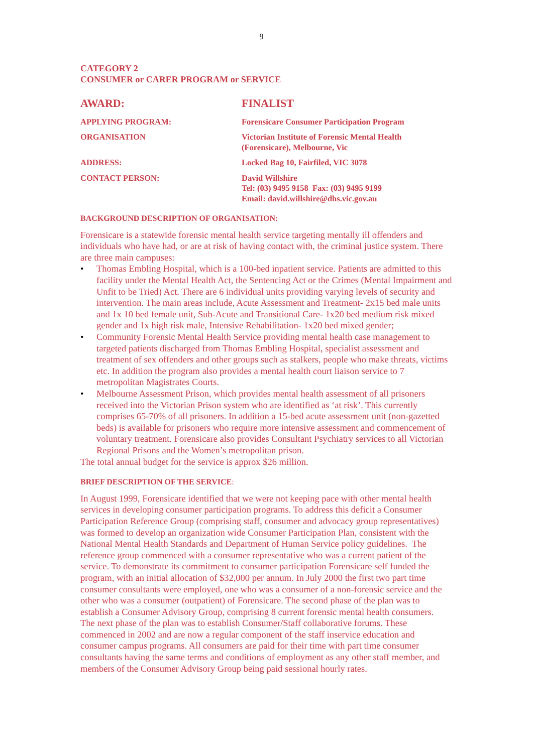9
CATEGORY 2
CONSUMER or CARER PROGRAM or SERVICE
AWARD: FINALIST
APPLYING PROGRAM: Forensicare Consumer Participation Program
ORGANISATION Victorian Institute of Forensic Mental Health
(Forensicare), Melbourne, Vic
ADDRESS: Locked Bag 10, Fairfiled, VIC 3078
CONTACT PERSON: David Willshire
Tel: (03) 9495 9158 Fax: (03) 9495 9199
Email: david.willshire@dhs.vic.gov.au
BACKGROUND DESCRIPTION OF ORGANISATION:
Forensicare is a statewide forensic mental health service targeting mentally ill offenders and individuals who have had, or are at risk of having contact with, the criminal justice system. There are three main campuses:
• Thomas Embling Hospital, which is a 100-bed inpatient service. Patients are admitted to this facility under the Mental Health Act, the Sentencing Act or the Crimes (Mental Impairment and Unfit to be Tried) Act. There are 6 individual units providing varying levels of security and intervention. The main areas include, Acute Assessment and Treatment- 2x15 bed male units and 1x 10 bed female unit, Sub-Acute and Transitional Care- 1x20 bed medium risk mixed gender and 1x high risk male, Intensive Rehabilitation- 1x20 bed mixed gender;
• Community Forensic Mental Health Service providing mental health case management to targeted patients discharged from Thomas Embling Hospital, specialist assessment and treatment of sex offenders and other groups such as stalkers, people who make threats, victims etc. In addition the program also provides a mental health court liaison service to 7 metropolitan Magistrates Courts.
• Melbourne Assessment Prison, which provides mental health assessment of all prisoners received into the Victorian Prison system who are identified as ‘at risk’. This currently comprises 65-70% of all prisoners. In addition a 15-bed acute assessment unit (non-gazetted beds) is available for prisoners who require more intensive assessment and commencement of voluntary treatment. Forensicare also provides Consultant Psychiatry services to all Victorian Regional Prisons and the Women’s metropolitan prison.
The total annual budget for the service is approx $26 million.
BRIEF DESCRIPTION OF THE SERVICE:
In August 1999, Forensicare identified that we were not keeping pace with other mental health services in developing consumer participation programs. To address this deficit a Consumer Participation Reference Group (comprising staff, consumer and advocacy group representatives) was formed to develop an organization wide Consumer Participation Plan, consistent with the National Mental Health Standards and Department of Human Service policy guidelines. The reference group commenced with a consumer representative who was a current patient of the service. To demonstrate its commitment to consumer participation Forensicare self funded the program, with an initial allocation of $32,000 per annum. In July 2000 the first two part time consumer consultants were employed, one who was a consumer of a non-forensic service and the other who was a consumer (outpatient) of Forensicare. The second phase of the plan was to establish a Consumer Advisory Group, comprising 8 current forensic mental health consumers. The next phase of the plan was to establish Consumer/Staff collaborative forums. These commenced in 2002 and are now a regular component of the staff inservice education and consumer campus programs. All consumers are paid for their time with part time consumer consultants having the same terms and conditions of employment as any other staff member, and members of the Consumer Advisory Group being paid sessional hourly rates.